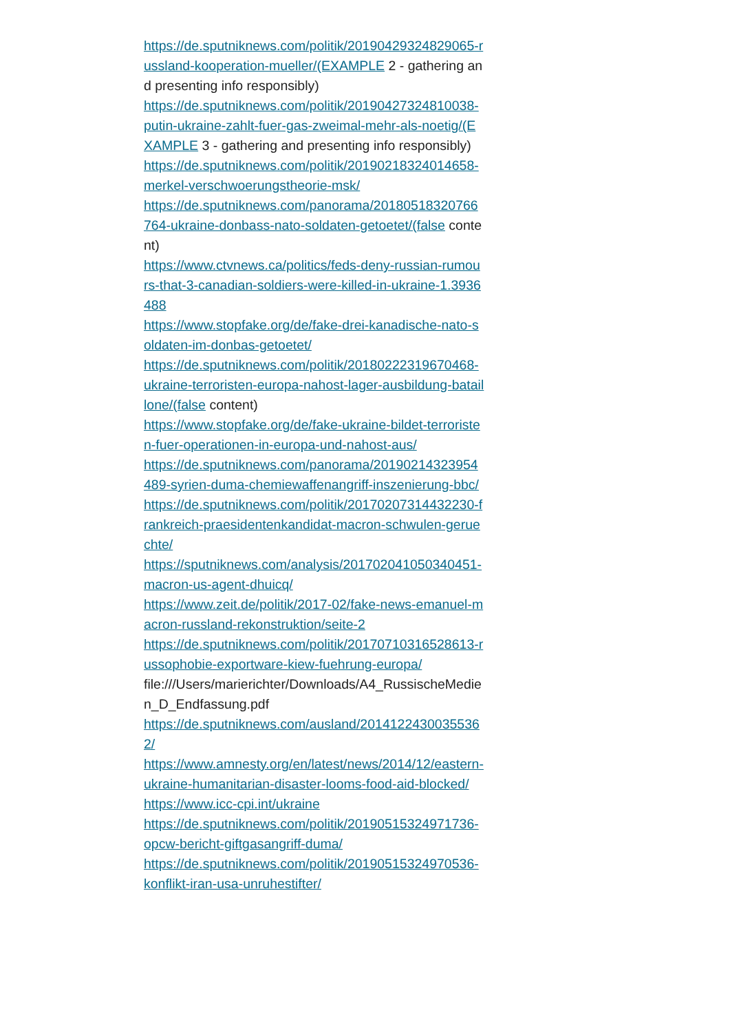https://de.sputniknews.com/politik/20190429324829065-russland-kooperation-mueller/(EXAMPLE 2 - gathering and presenting info responsibly)
https://de.sputniknews.com/politik/20190427324810038-putin-ukraine-zahlt-fuer-gas-zweimal-mehr-als-noetig/(EXAMPLE 3 - gathering and presenting info responsibly)
https://de.sputniknews.com/politik/20190218324014658-merkel-verschwoerungstheorie-msk/
https://de.sputniknews.com/panorama/20180518320766764-ukraine-donbass-nato-soldaten-getoetet/(false content)
https://www.ctvnews.ca/politics/feds-deny-russian-rumours-that-3-canadian-soldiers-were-killed-in-ukraine-1.3936488
https://www.stopfake.org/de/fake-drei-kanadische-nato-soldaten-im-donbas-getoetet/
https://de.sputniknews.com/politik/20180222319670468-ukraine-terroristen-europa-nahost-lager-ausbildung-bataillone/(false content)
https://www.stopfake.org/de/fake-ukraine-bildet-terroristen-fuer-operationen-in-europa-und-nahost-aus/
https://de.sputniknews.com/panorama/20190214323954489-syrien-duma-chemiewaffenangriff-inszenierung-bbc/
https://de.sputniknews.com/politik/20170207314432230-frankreich-praesidentenkandidat-macron-schwulen-geruechte/
https://sputniknews.com/analysis/201702041050340451-macron-us-agent-dhuicq/
https://www.zeit.de/politik/2017-02/fake-news-emanuel-macron-russland-rekonstruktion/seite-2
https://de.sputniknews.com/politik/20170710316528613-russophobie-exportware-kiew-fuehrung-europa/
file:///Users/marierichter/Downloads/A4_RussischeMedien_D_Endfassung.pdf
https://de.sputniknews.com/ausland/20141224300355362/
https://www.amnesty.org/en/latest/news/2014/12/eastern-ukraine-humanitarian-disaster-looms-food-aid-blocked/
https://www.icc-cpi.int/ukraine
https://de.sputniknews.com/politik/20190515324971736-opcw-bericht-giftgasangriff-duma/
https://de.sputniknews.com/politik/20190515324970536-konflikt-iran-usa-unruhestifter/